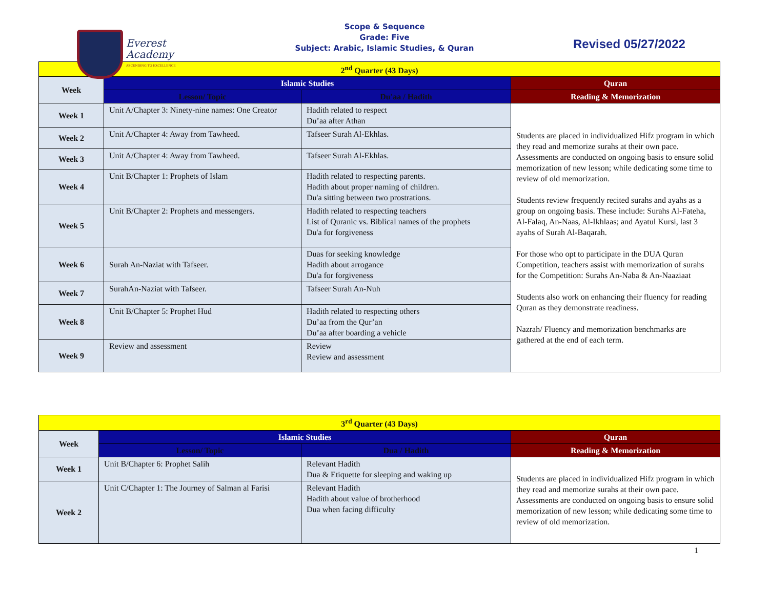Everest
Academy
ASCENDING TO EXCELLENCE
Scope & Sequence
Grade: Five
Subject: Arabic, Islamic Studies, & Quran
Revised 05/27/2022
| 2<sup>nd</sup> Quarter (43 Days) | | | |
| Week | Islamic Studies | | Quran |
| | Lesson/ Topic | Du'aa / Hadith | Reading & Memorization |
| Week 1 | Unit A/Chapter 3: Ninety-nine names: One Creator | Hadith related to respect Du’aa after Athan | Students are placed in individualized Hifz program in which they read and memorize surahs at their own pace. Assessments are conducted on ongoing basis to ensure solid memorization of new lesson; while dedicating some time to review of old memorization. Students review frequently recited surahs and ayahs as a group on ongoing basis. These include: Surahs Al-Fateha, Al-Falaq, An-Naas, Al-Ikhlaas; and Ayatul Kursi, last 3 ayahs of Surah Al-Baqarah. For those who opt to participate in the DUA Quran Competition, teachers assist with memorization of surahs for the Competition: Surahs An-Naba & An-Naaziaat Students also work on enhancing their fluency for reading Quran as they demonstrate readiness. Nazrah/ Fluency and memorization benchmarks are gathered at the end of each term. |
| Week 2 | Unit A/Chapter 4: Away from Tawheed. | Tafseer Surah Al-Ekhlas. | |
| Week 3 | Unit A/Chapter 4: Away from Tawheed. | Tafseer Surah Al-Ekhlas. | |
| Week 4 | Unit B/Chapter 1: Prophets of Islam | Hadith related to respecting parents. Hadith about proper naming of children. Du'a sitting between two prostrations. | |
| Week 5 | Unit B/Chapter 2: Prophets and messengers. | Hadith related to respecting teachers List of Quranic vs. Biblical names of the prophets Du'a for forgiveness | |
| Week 6 | Surah An-Naziat with Tafseer. | Duas for seeking knowledge Hadith about arrogance Du'a for forgiveness | |
| Week 7 | SurahAn-Naziat with Tafseer. | Tafseer Surah An-Nuh | |
| Week 8 | Unit B/Chapter 5: Prophet Hud | Hadith related to respecting others Du’aa from the Qur’an Du’aa after boarding a vehicle | |
| Week 9 | Review and assessment | Review Review and assessment | |
| 3<sup>rd</sup> Quarter (43 Days) | | | |
| Week | Islamic Studies | | Quran |
| | Lesson/ Topic | Dua / Hadith | Reading & Memorization |
| Week 1 | Unit B/Chapter 6: Prophet Salih | Relevant Hadith Dua & Etiquette for sleeping and waking up | Students are placed in individualized Hifz program in which they read and memorize surahs at their own pace. Assessments are conducted on ongoing basis to ensure solid memorization of new lesson; while dedicating some time to review of old memorization. |
| Week 2 | Unit C/Chapter 1: The Journey of Salman al Farisi | Relevant Hadith Hadith about value of brotherhood Dua when facing difficulty | |
1